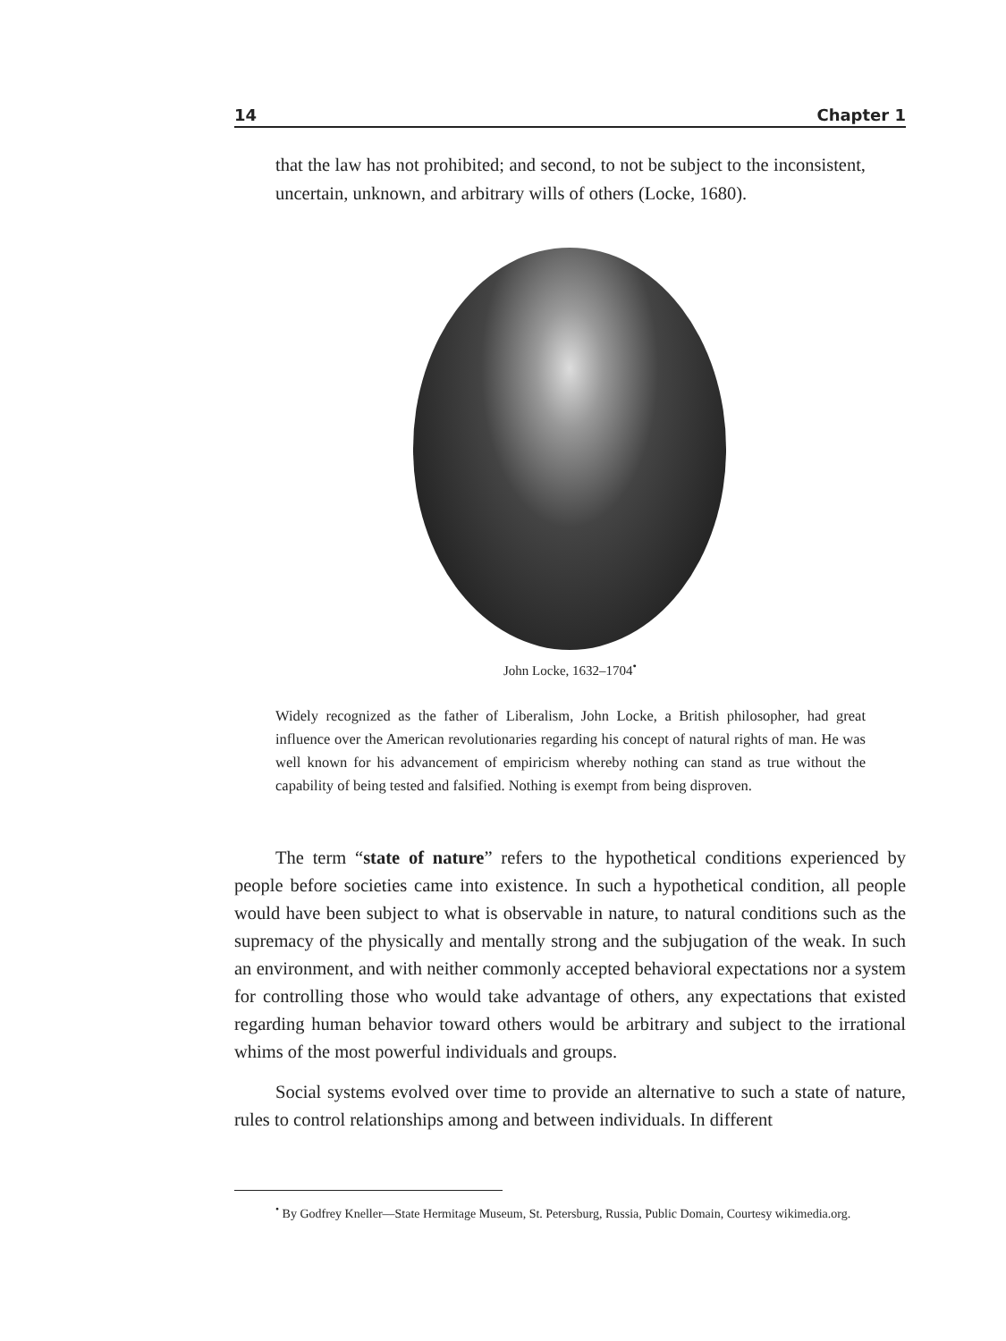14 Chapter 1
that the law has not prohibited; and second, to not be subject to the inconsistent, uncertain, unknown, and arbitrary wills of others (Locke, 1680).
John Locke, 1632–1704<sup>•</sup>
Widely recognized as the father of Liberalism, John Locke, a British philosopher, had great influence over the American revolutionaries regarding his concept of natural rights of man. He was well known for his advancement of empiricism whereby nothing can stand as true without the capability of being tested and falsified. Nothing is exempt from being disproven.
The term “state of nature” refers to the hypothetical conditions experienced by people before societies came into existence. In such a hypothetical condition, all people would have been subject to what is observable in nature, to natural conditions such as the supremacy of the physically and mentally strong and the subjugation of the weak. In such an environment, and with neither commonly accepted behavioral expectations nor a system for controlling those who would take advantage of others, any expectations that existed regarding human behavior toward others would be arbitrary and subject to the irrational whims of the most powerful individuals and groups.
Social systems evolved over time to provide an alternative to such a state of nature, rules to control relationships among and between individuals. In different
<sup>•</sup> By Godfrey Kneller—State Hermitage Museum, St. Petersburg, Russia, Public Domain, Courtesy wikimedia.org.